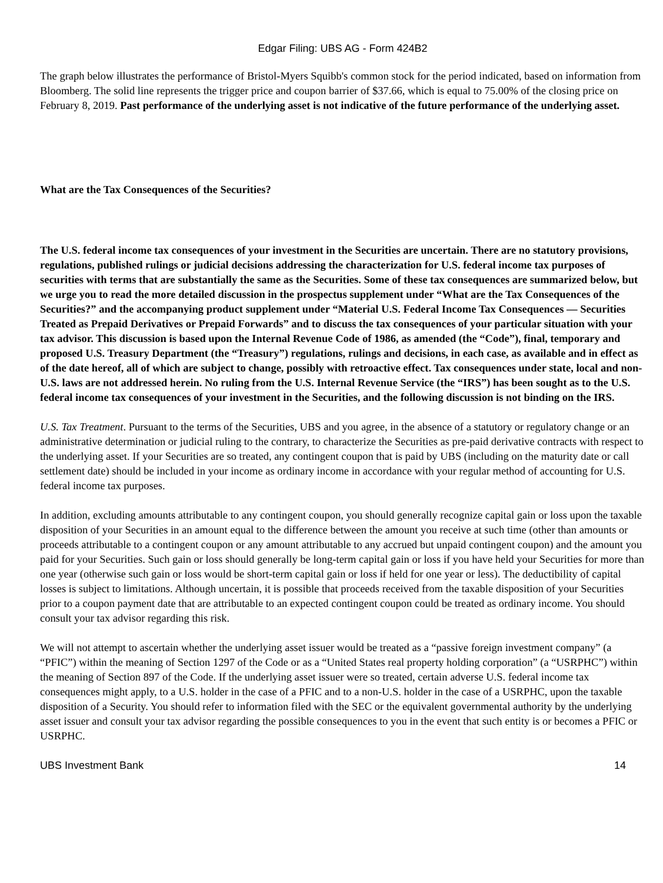Edgar Filing: UBS AG - Form 424B2
The graph below illustrates the performance of Bristol-Myers Squibb's common stock for the period indicated, based on information from Bloomberg. The solid line represents the trigger price and coupon barrier of $37.66, which is equal to 75.00% of the closing price on February 8, 2019. Past performance of the underlying asset is not indicative of the future performance of the underlying asset.
What are the Tax Consequences of the Securities?
The U.S. federal income tax consequences of your investment in the Securities are uncertain. There are no statutory provisions, regulations, published rulings or judicial decisions addressing the characterization for U.S. federal income tax purposes of securities with terms that are substantially the same as the Securities. Some of these tax consequences are summarized below, but we urge you to read the more detailed discussion in the prospectus supplement under “What are the Tax Consequences of the Securities?” and the accompanying product supplement under “Material U.S. Federal Income Tax Consequences — Securities Treated as Prepaid Derivatives or Prepaid Forwards” and to discuss the tax consequences of your particular situation with your tax advisor. This discussion is based upon the Internal Revenue Code of 1986, as amended (the “Code”), final, temporary and proposed U.S. Treasury Department (the “Treasury”) regulations, rulings and decisions, in each case, as available and in effect as of the date hereof, all of which are subject to change, possibly with retroactive effect. Tax consequences under state, local and non-U.S. laws are not addressed herein. No ruling from the U.S. Internal Revenue Service (the “IRS”) has been sought as to the U.S. federal income tax consequences of your investment in the Securities, and the following discussion is not binding on the IRS.
U.S. Tax Treatment. Pursuant to the terms of the Securities, UBS and you agree, in the absence of a statutory or regulatory change or an administrative determination or judicial ruling to the contrary, to characterize the Securities as pre-paid derivative contracts with respect to the underlying asset. If your Securities are so treated, any contingent coupon that is paid by UBS (including on the maturity date or call settlement date) should be included in your income as ordinary income in accordance with your regular method of accounting for U.S. federal income tax purposes.
In addition, excluding amounts attributable to any contingent coupon, you should generally recognize capital gain or loss upon the taxable disposition of your Securities in an amount equal to the difference between the amount you receive at such time (other than amounts or proceeds attributable to a contingent coupon or any amount attributable to any accrued but unpaid contingent coupon) and the amount you paid for your Securities. Such gain or loss should generally be long-term capital gain or loss if you have held your Securities for more than one year (otherwise such gain or loss would be short-term capital gain or loss if held for one year or less). The deductibility of capital losses is subject to limitations. Although uncertain, it is possible that proceeds received from the taxable disposition of your Securities prior to a coupon payment date that are attributable to an expected contingent coupon could be treated as ordinary income. You should consult your tax advisor regarding this risk.
We will not attempt to ascertain whether the underlying asset issuer would be treated as a “passive foreign investment company” (a “PFIC”) within the meaning of Section 1297 of the Code or as a “United States real property holding corporation” (a “USRPHC”) within the meaning of Section 897 of the Code. If the underlying asset issuer were so treated, certain adverse U.S. federal income tax consequences might apply, to a U.S. holder in the case of a PFIC and to a non-U.S. holder in the case of a USRPHC, upon the taxable disposition of a Security. You should refer to information filed with the SEC or the equivalent governmental authority by the underlying asset issuer and consult your tax advisor regarding the possible consequences to you in the event that such entity is or becomes a PFIC or USRPHC.
UBS Investment Bank 14